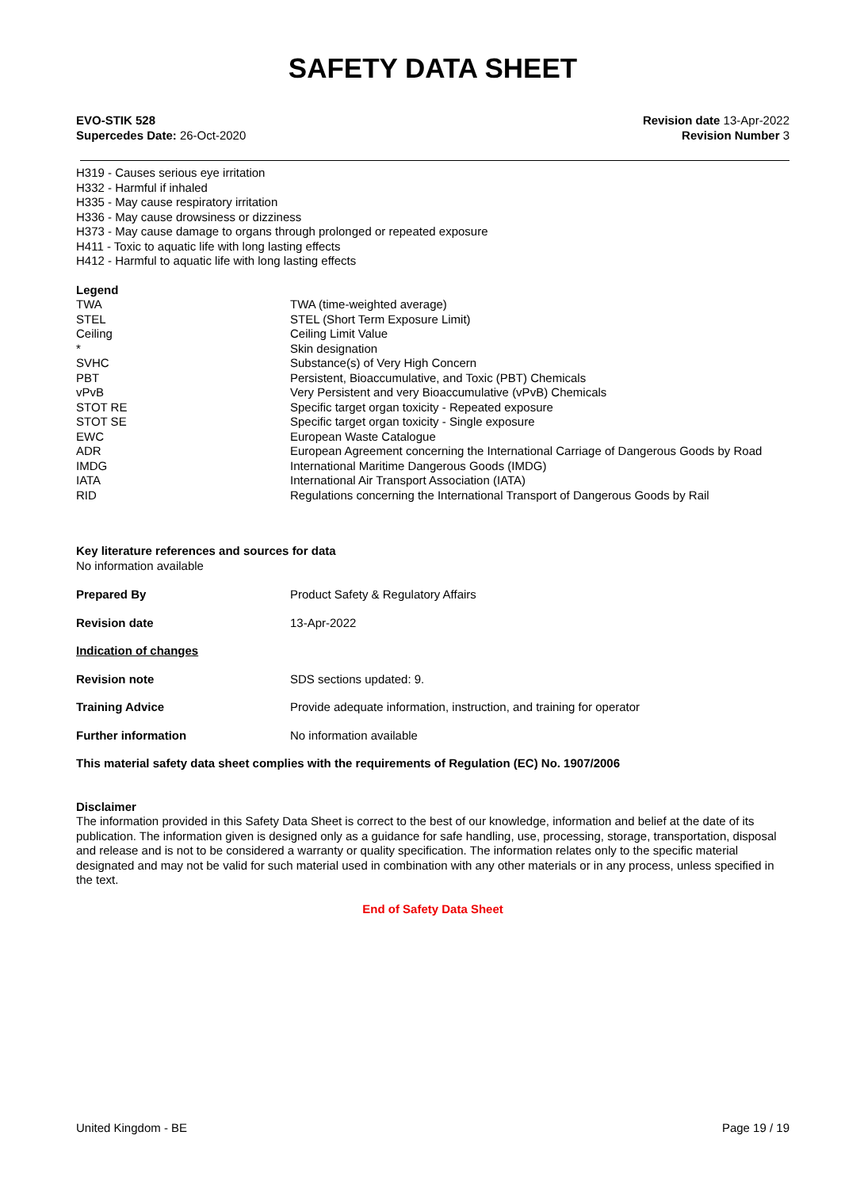SAFETY DATA SHEET
EVO-STIK 528
Supercedes Date: 26-Oct-2020
Revision date 13-Apr-2022
Revision Number 3
H319 - Causes serious eye irritation
H332 - Harmful if inhaled
H335 - May cause respiratory irritation
H336 - May cause drowsiness or dizziness
H373 - May cause damage to organs through prolonged or repeated exposure
H411 - Toxic to aquatic life with long lasting effects
H412 - Harmful to aquatic life with long lasting effects
Legend
| TWA | TWA (time-weighted average) |
| STEL | STEL (Short Term Exposure Limit) |
| Ceiling | Ceiling Limit Value |
| * | Skin designation |
| SVHC | Substance(s) of Very High Concern |
| PBT | Persistent, Bioaccumulative, and Toxic (PBT) Chemicals |
| vPvB | Very Persistent and very Bioaccumulative (vPvB) Chemicals |
| STOT RE | Specific target organ toxicity - Repeated exposure |
| STOT SE | Specific target organ toxicity - Single exposure |
| EWC | European Waste Catalogue |
| ADR | European Agreement concerning the International Carriage of Dangerous Goods by Road |
| IMDG | International Maritime Dangerous Goods (IMDG) |
| IATA | International Air Transport Association (IATA) |
| RID | Regulations concerning the International Transport of Dangerous Goods by Rail |
Key literature references and sources for data
No information available
| Prepared By | Product Safety & Regulatory Affairs |
| Revision date | 13-Apr-2022 |
| Indication of changes | |
| Revision note | SDS sections updated: 9. |
| Training Advice | Provide adequate information, instruction, and training for operator |
| Further information | No information available |
This material safety data sheet complies with the requirements of Regulation (EC) No. 1907/2006
Disclaimer
The information provided in this Safety Data Sheet is correct to the best of our knowledge, information and belief at the date of its publication. The information given is designed only as a guidance for safe handling, use, processing, storage, transportation, disposal and release and is not to be considered a warranty or quality specification. The information relates only to the specific material designated and may not be valid for such material used in combination with any other materials or in any process, unless specified in the text.
End of Safety Data Sheet
United Kingdom - BE Page 19 / 19